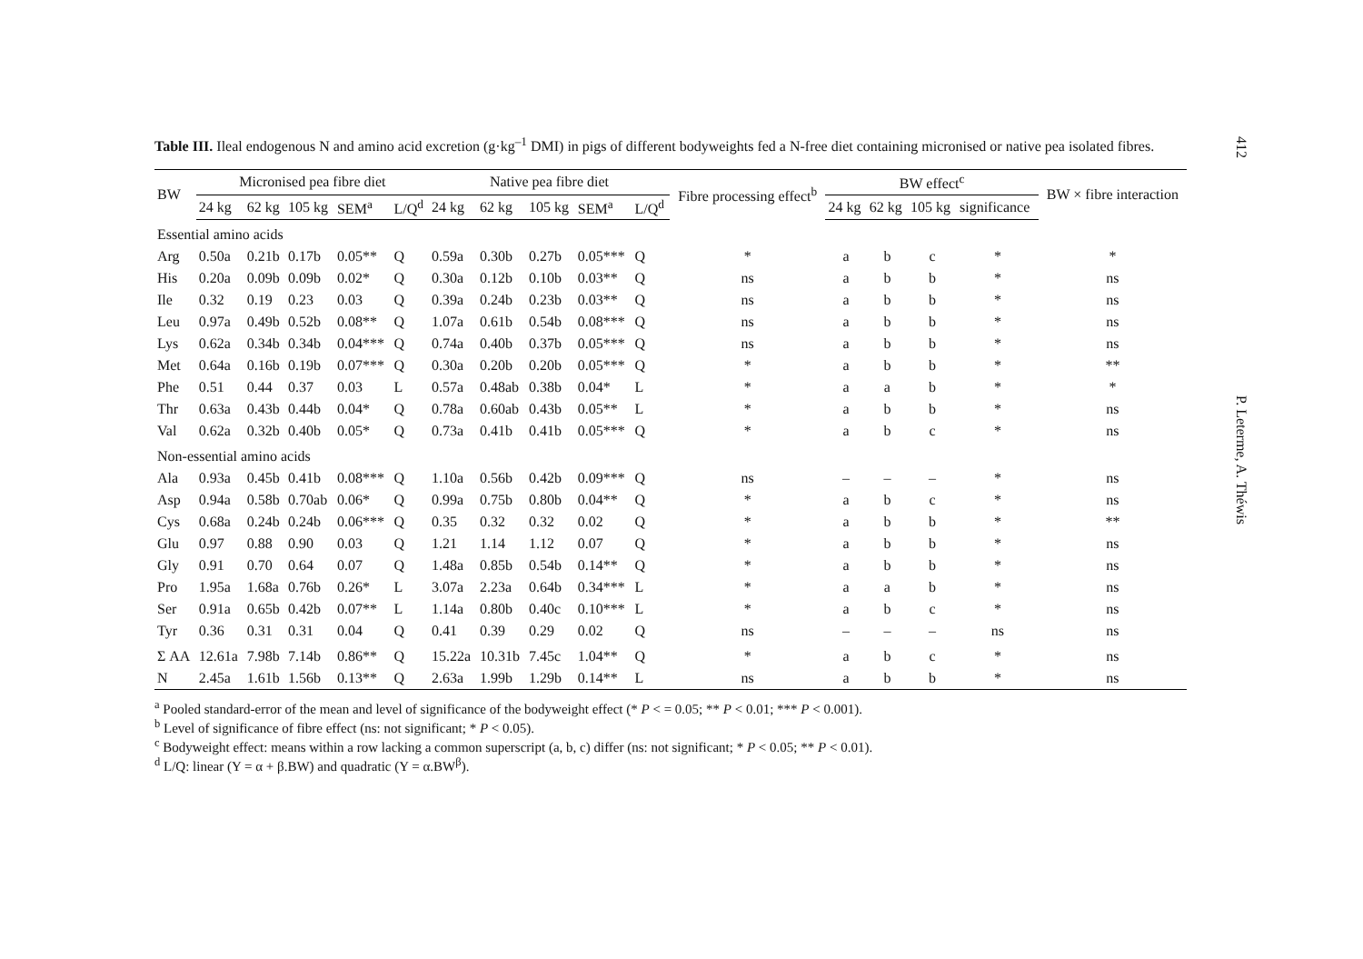412
Table III. Ileal endogenous N and amino acid excretion (g·kg<sup>–1</sup> DMI) in pigs of different bodyweights fed a N-free diet containing micronised or native pea isolated fibres.
| BW | Micronised pea fibre diet | | | | | Native pea fibre diet | | | | | Fibre processing effect<sup>b</sup> | BW effect<sup>c</sup> | | | | BW × fibre interaction |
| --- | --- | --- | --- | --- | --- | --- | --- | --- | --- | --- | --- | --- | --- | --- | --- | --- |
| | 24 kg | 62 kg | 105 kg | SEM<sup>a</sup> | L/Q<sup>d</sup> | 24 kg | 62 kg | 105 kg | SEM<sup>a</sup> | L/Q<sup>d</sup> | | 24 kg | 62 kg | 105 kg | significance | |
| Essential amino acids | | | | | | | | | | | | | | | | |
| Arg | 0.50a | 0.21b | 0.17b | 0.05** | Q | 0.59a | 0.30b | 0.27b | 0.05*** | Q | * | a | b | c | * | * |
| His | 0.20a | 0.09b | 0.09b | 0.02* | Q | 0.30a | 0.12b | 0.10b | 0.03** | Q | ns | a | b | b | * | ns |
| Ile | 0.32 | 0.19 | 0.23 | 0.03 | Q | 0.39a | 0.24b | 0.23b | 0.03** | Q | ns | a | b | b | * | ns |
| Leu | 0.97a | 0.49b | 0.52b | 0.08** | Q | 1.07a | 0.61b | 0.54b | 0.08*** | Q | ns | a | b | b | * | ns |
| Lys | 0.62a | 0.34b | 0.34b | 0.04*** | Q | 0.74a | 0.40b | 0.37b | 0.05*** | Q | ns | a | b | b | * | ns |
| Met | 0.64a | 0.16b | 0.19b | 0.07*** | Q | 0.30a | 0.20b | 0.20b | 0.05*** | Q | * | a | b | b | * | ** |
| Phe | 0.51 | 0.44 | 0.37 | 0.03 | L | 0.57a | 0.48ab | 0.38b | 0.04* | L | * | a | a | b | * | * |
| Thr | 0.63a | 0.43b | 0.44b | 0.04* | Q | 0.78a | 0.60ab | 0.43b | 0.05** | L | * | a | b | b | * | ns |
| Val | 0.62a | 0.32b | 0.40b | 0.05* | Q | 0.73a | 0.41b | 0.41b | 0.05*** | Q | * | a | b | c | * | ns |
| Non-essential amino acids | | | | | | | | | | | | | | | | |
| Ala | 0.93a | 0.45b | 0.41b | 0.08*** | Q | 1.10a | 0.56b | 0.42b | 0.09*** | Q | ns | – | – | – | * | ns |
| Asp | 0.94a | 0.58b | 0.70ab | 0.06* | Q | 0.99a | 0.75b | 0.80b | 0.04** | Q | * | a | b | c | * | ns |
| Cys | 0.68a | 0.24b | 0.24b | 0.06*** | Q | 0.35 | 0.32 | 0.32 | 0.02 | Q | * | a | b | b | * | ** |
| Glu | 0.97 | 0.88 | 0.90 | 0.03 | Q | 1.21 | 1.14 | 1.12 | 0.07 | Q | * | a | b | b | * | ns |
| Gly | 0.91 | 0.70 | 0.64 | 0.07 | Q | 1.48a | 0.85b | 0.54b | 0.14** | Q | * | a | b | b | * | ns |
| Pro | 1.95a | 1.68a | 0.76b | 0.26* | L | 3.07a | 2.23a | 0.64b | 0.34*** | L | * | a | a | b | * | ns |
| Ser | 0.91a | 0.65b | 0.42b | 0.07** | L | 1.14a | 0.80b | 0.40c | 0.10*** | L | * | a | b | c | * | ns |
| Tyr | 0.36 | 0.31 | 0.31 | 0.04 | Q | 0.41 | 0.39 | 0.29 | 0.02 | Q | ns | – | – | – | ns | ns |
| Σ AA | 12.61a | 7.98b | 7.14b | 0.86** | Q | 15.22a | 10.31b | 7.45c | 1.04** | Q | * | a | b | c | * | ns |
| N | 2.45a | 1.61b | 1.56b | 0.13** | Q | 2.63a | 1.99b | 1.29b | 0.14** | L | ns | a | b | b | * | ns |
<sup>a</sup> Pooled standard-error of the mean and level of significance of the bodyweight effect (* P < = 0.05; ** P < 0.01; *** P < 0.001).
<sup>b</sup> Level of significance of fibre effect (ns: not significant; * P < 0.05).
<sup>c</sup> Bodyweight effect: means within a row lacking a common superscript (a, b, c) differ (ns: not significant; * P < 0.05; ** P < 0.01).
<sup>d</sup> L/Q: linear (Y = α + β.BW) and quadratic (Y = α.BW<sup>β</sup>).
P. Leterme, A. Théwis